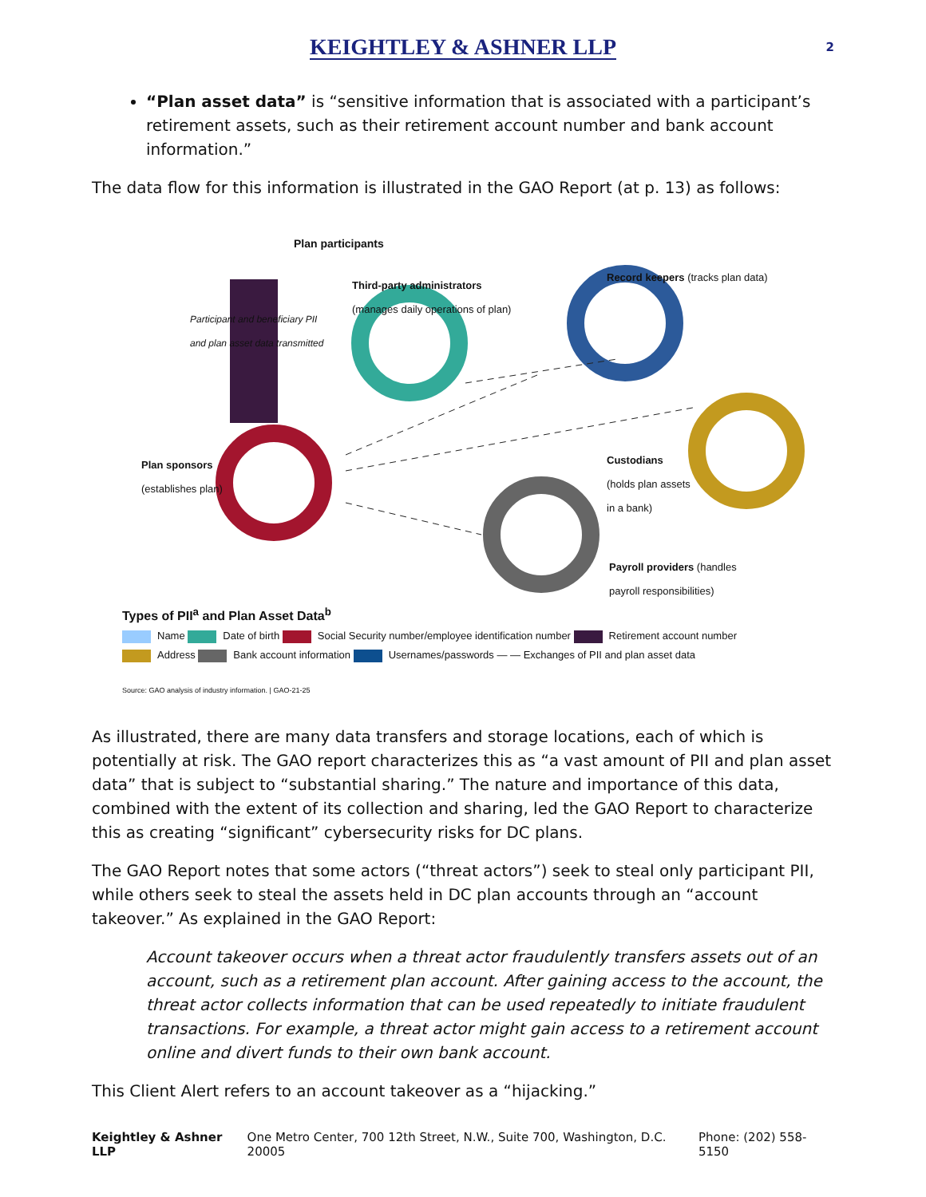KEIGHTLEY & ASHNER LLP
2
“Plan asset data” is “sensitive information that is associated with a participant’s retirement assets, such as their retirement account number and bank account information.”
The data flow for this information is illustrated in the GAO Report (at p. 13) as follows:
Plan participants
Participant and beneficiary PII
and plan asset data transmitted
Third-party administrators
(manages daily operations of plan)
Record keepers (tracks plan data)
Plan sponsors
(establishes plan)
Custodians
(holds plan assets
in a bank)
Payroll providers (handles
payroll responsibilities)
Types of PII<sup>a</sup> and Plan Asset Data<sup>b</sup>
Name Date of birth Social Security number/employee identification number Retirement account number
Address Bank account information Usernames/passwords — — Exchanges of PII and plan asset data
Source: GAO analysis of industry information. | GAO-21-25
As illustrated, there are many data transfers and storage locations, each of which is potentially at risk. The GAO report characterizes this as “a vast amount of PII and plan asset data” that is subject to “substantial sharing.” The nature and importance of this data, combined with the extent of its collection and sharing, led the GAO Report to characterize this as creating “significant” cybersecurity risks for DC plans.
The GAO Report notes that some actors (“threat actors”) seek to steal only participant PII, while others seek to steal the assets held in DC plan accounts through an “account takeover.” As explained in the GAO Report:
Account takeover occurs when a threat actor fraudulently transfers assets out of an account, such as a retirement plan account. After gaining access to the account, the threat actor collects information that can be used repeatedly to initiate fraudulent transactions. For example, a threat actor might gain access to a retirement account online and divert funds to their own bank account.
This Client Alert refers to an account takeover as a “hijacking.”
Keightley & Ashner LLP One Metro Center, 700 12th Street, N.W., Suite 700, Washington, D.C. 20005 Phone: (202) 558-5150